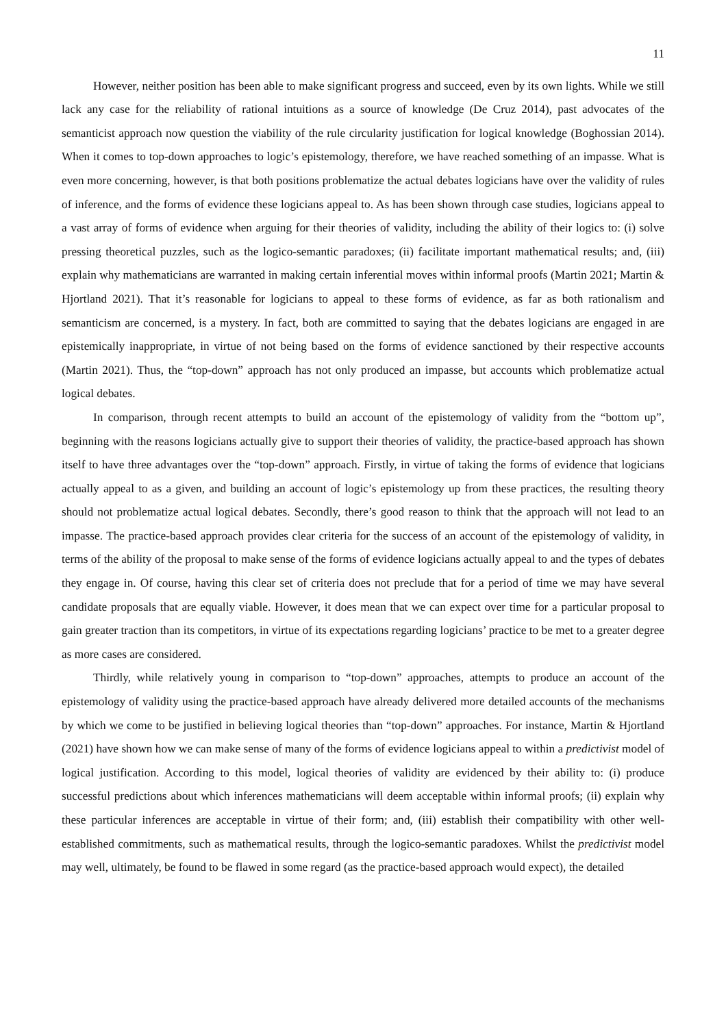11
However, neither position has been able to make significant progress and succeed, even by its own lights. While we still lack any case for the reliability of rational intuitions as a source of knowledge (De Cruz 2014), past advocates of the semanticist approach now question the viability of the rule circularity justification for logical knowledge (Boghossian 2014). When it comes to top-down approaches to logic’s epistemology, therefore, we have reached something of an impasse. What is even more concerning, however, is that both positions problematize the actual debates logicians have over the validity of rules of inference, and the forms of evidence these logicians appeal to. As has been shown through case studies, logicians appeal to a vast array of forms of evidence when arguing for their theories of validity, including the ability of their logics to: (i) solve pressing theoretical puzzles, such as the logico-semantic paradoxes; (ii) facilitate important mathematical results; and, (iii) explain why mathematicians are warranted in making certain inferential moves within informal proofs (Martin 2021; Martin & Hjortland 2021). That it’s reasonable for logicians to appeal to these forms of evidence, as far as both rationalism and semanticism are concerned, is a mystery. In fact, both are committed to saying that the debates logicians are engaged in are epistemically inappropriate, in virtue of not being based on the forms of evidence sanctioned by their respective accounts (Martin 2021). Thus, the “top-down” approach has not only produced an impasse, but accounts which problematize actual logical debates.
In comparison, through recent attempts to build an account of the epistemology of validity from the “bottom up”, beginning with the reasons logicians actually give to support their theories of validity, the practice-based approach has shown itself to have three advantages over the “top-down” approach. Firstly, in virtue of taking the forms of evidence that logicians actually appeal to as a given, and building an account of logic’s epistemology up from these practices, the resulting theory should not problematize actual logical debates. Secondly, there’s good reason to think that the approach will not lead to an impasse. The practice-based approach provides clear criteria for the success of an account of the epistemology of validity, in terms of the ability of the proposal to make sense of the forms of evidence logicians actually appeal to and the types of debates they engage in. Of course, having this clear set of criteria does not preclude that for a period of time we may have several candidate proposals that are equally viable. However, it does mean that we can expect over time for a particular proposal to gain greater traction than its competitors, in virtue of its expectations regarding logicians’ practice to be met to a greater degree as more cases are considered.
Thirdly, while relatively young in comparison to “top-down” approaches, attempts to produce an account of the epistemology of validity using the practice-based approach have already delivered more detailed accounts of the mechanisms by which we come to be justified in believing logical theories than “top-down” approaches. For instance, Martin & Hjortland (2021) have shown how we can make sense of many of the forms of evidence logicians appeal to within a predictivist model of logical justification. According to this model, logical theories of validity are evidenced by their ability to: (i) produce successful predictions about which inferences mathematicians will deem acceptable within informal proofs; (ii) explain why these particular inferences are acceptable in virtue of their form; and, (iii) establish their compatibility with other well-established commitments, such as mathematical results, through the logico-semantic paradoxes. Whilst the predictivist model may well, ultimately, be found to be flawed in some regard (as the practice-based approach would expect), the detailed